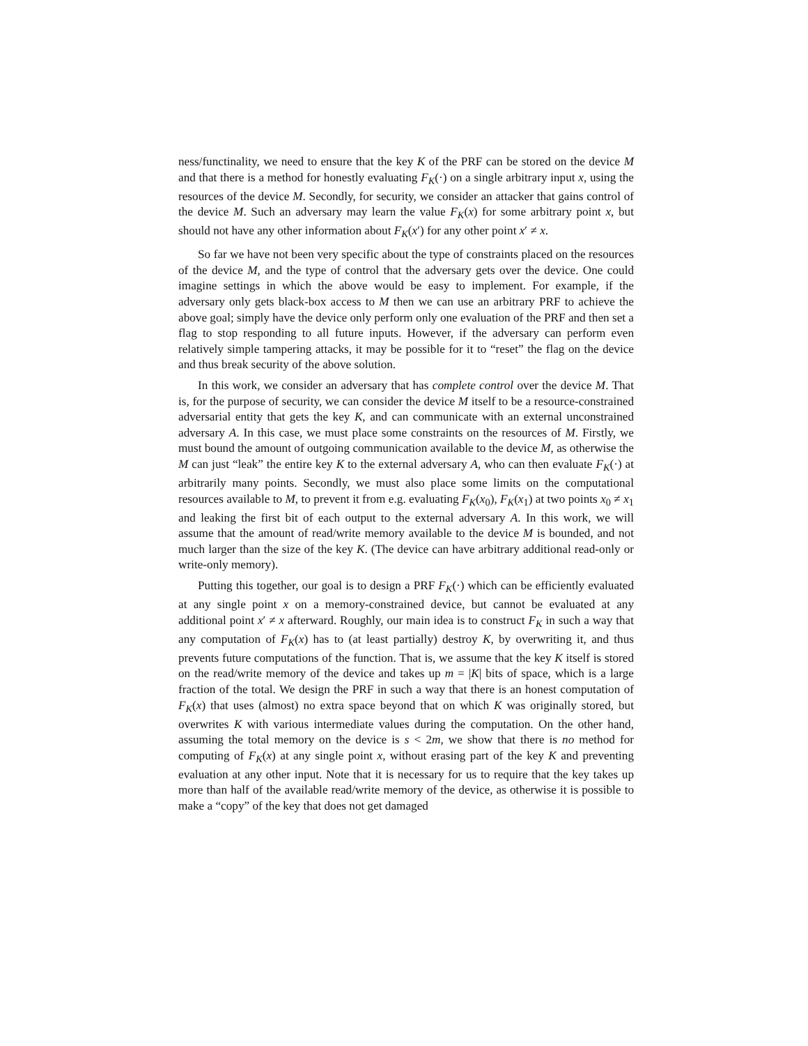ness/functinality, we need to ensure that the key K of the PRF can be stored on the device M and that there is a method for honestly evaluating F<sub>K</sub>(·) on a single arbitrary input x, using the resources of the device M. Secondly, for security, we consider an attacker that gains control of the device M. Such an adversary may learn the value F<sub>K</sub>(x) for some arbitrary point x, but should not have any other information about F<sub>K</sub>(x′) for any other point x′ ≠ x.
So far we have not been very specific about the type of constraints placed on the resources of the device M, and the type of control that the adversary gets over the device. One could imagine settings in which the above would be easy to implement. For example, if the adversary only gets black-box access to M then we can use an arbitrary PRF to achieve the above goal; simply have the device only perform only one evaluation of the PRF and then set a flag to stop responding to all future inputs. However, if the adversary can perform even relatively simple tampering attacks, it may be possible for it to “reset” the flag on the device and thus break security of the above solution.
In this work, we consider an adversary that has complete control over the device M. That is, for the purpose of security, we can consider the device M itself to be a resource-constrained adversarial entity that gets the key K, and can communicate with an external unconstrained adversary A. In this case, we must place some constraints on the resources of M. Firstly, we must bound the amount of outgoing communication available to the device M, as otherwise the M can just “leak” the entire key K to the external adversary A, who can then evaluate F<sub>K</sub>(·) at arbitrarily many points. Secondly, we must also place some limits on the computational resources available to M, to prevent it from e.g. evaluating F<sub>K</sub>(x<sub>0</sub>), F<sub>K</sub>(x<sub>1</sub>) at two points x<sub>0</sub> ≠ x<sub>1</sub> and leaking the first bit of each output to the external adversary A. In this work, we will assume that the amount of read/write memory available to the device M is bounded, and not much larger than the size of the key K. (The device can have arbitrary additional read-only or write-only memory).
Putting this together, our goal is to design a PRF F<sub>K</sub>(·) which can be efficiently evaluated at any single point x on a memory-constrained device, but cannot be evaluated at any additional point x′ ≠ x afterward. Roughly, our main idea is to construct F<sub>K</sub> in such a way that any computation of F<sub>K</sub>(x) has to (at least partially) destroy K, by overwriting it, and thus prevents future computations of the function. That is, we assume that the key K itself is stored on the read/write memory of the device and takes up m = |K| bits of space, which is a large fraction of the total. We design the PRF in such a way that there is an honest computation of F<sub>K</sub>(x) that uses (almost) no extra space beyond that on which K was originally stored, but overwrites K with various intermediate values during the computation. On the other hand, assuming the total memory on the device is s < 2m, we show that there is no method for computing of F<sub>K</sub>(x) at any single point x, without erasing part of the key K and preventing evaluation at any other input. Note that it is necessary for us to require that the key takes up more than half of the available read/write memory of the device, as otherwise it is possible to make a “copy” of the key that does not get damaged